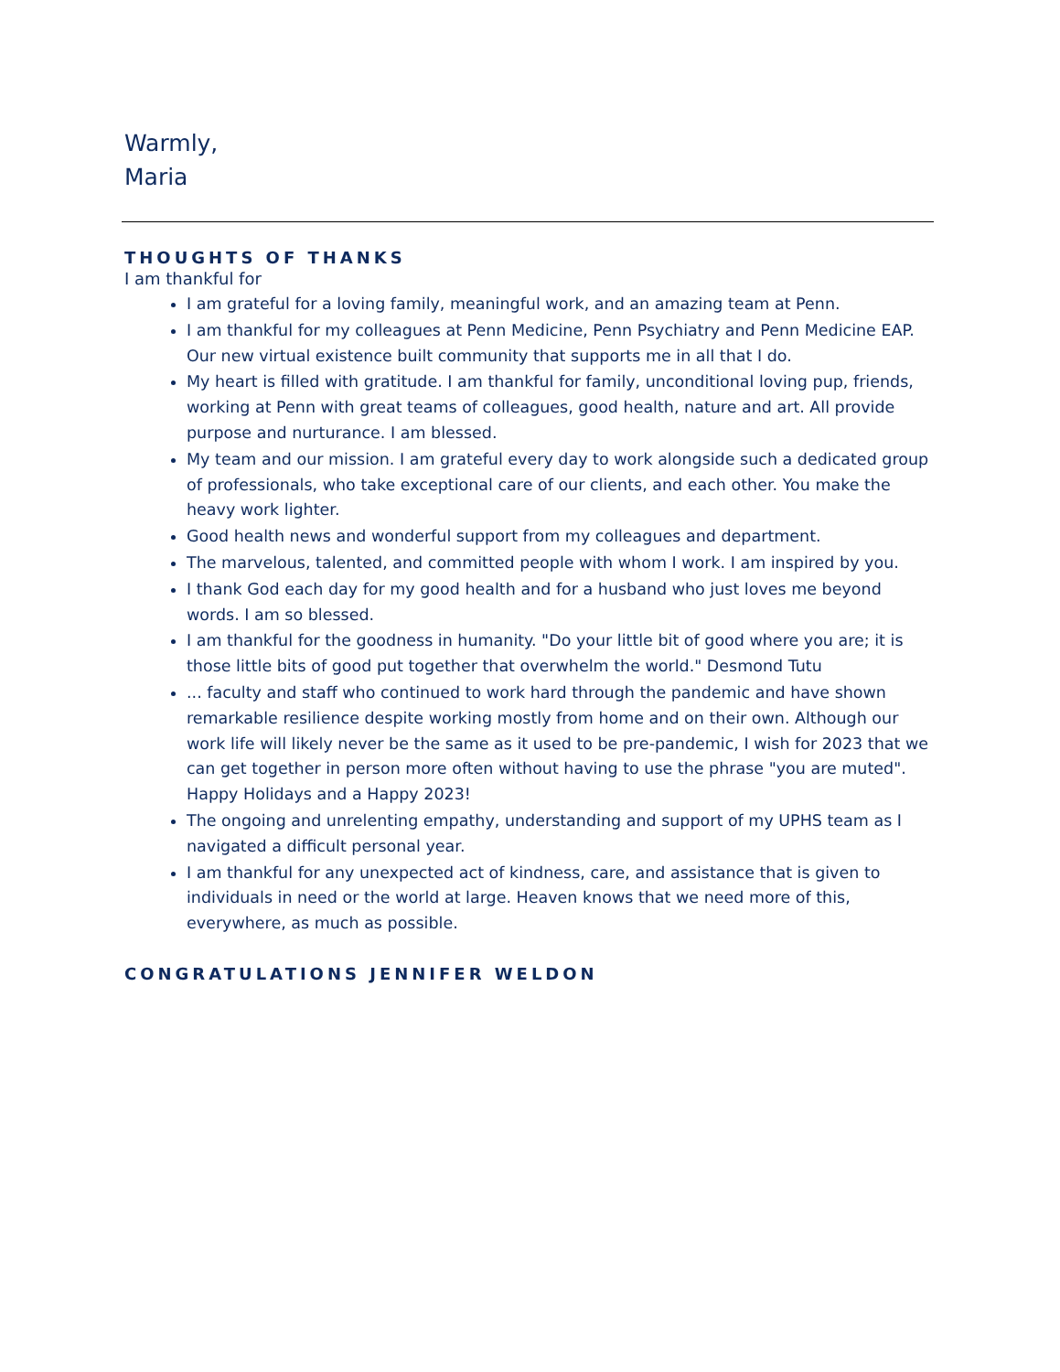Warmly,
Maria
THOUGHTS OF THANKS
I am thankful for
I am grateful for a loving family, meaningful work, and an amazing team at Penn.
I am thankful for my colleagues at Penn Medicine, Penn Psychiatry and Penn Medicine EAP. Our new virtual existence built community that supports me in all that I do.
My heart is filled with gratitude. I am thankful for family, unconditional loving pup, friends, working at Penn with great teams of colleagues, good health, nature and art. All provide purpose and nurturance. I am blessed.
My team and our mission. I am grateful every day to work alongside such a dedicated group of professionals, who take exceptional care of our clients, and each other. You make the heavy work lighter.
Good health news and wonderful support from my colleagues and department.
The marvelous, talented, and committed people with whom I work. I am inspired by you.
I thank God each day for my good health and for a husband who just loves me beyond words. I am so blessed.
I am thankful for the goodness in humanity. "Do your little bit of good where you are; it is those little bits of good put together that overwhelm the world." Desmond Tutu
... faculty and staff who continued to work hard through the pandemic and have shown remarkable resilience despite working mostly from home and on their own. Although our work life will likely never be the same as it used to be pre-pandemic, I wish for 2023 that we can get together in person more often without having to use the phrase "you are muted". Happy Holidays and a Happy 2023!
The ongoing and unrelenting empathy, understanding and support of my UPHS team as I navigated a difficult personal year.
I am thankful for any unexpected act of kindness, care, and assistance that is given to individuals in need or the world at large. Heaven knows that we need more of this, everywhere, as much as possible.
CONGRATULATIONS JENNIFER WELDON